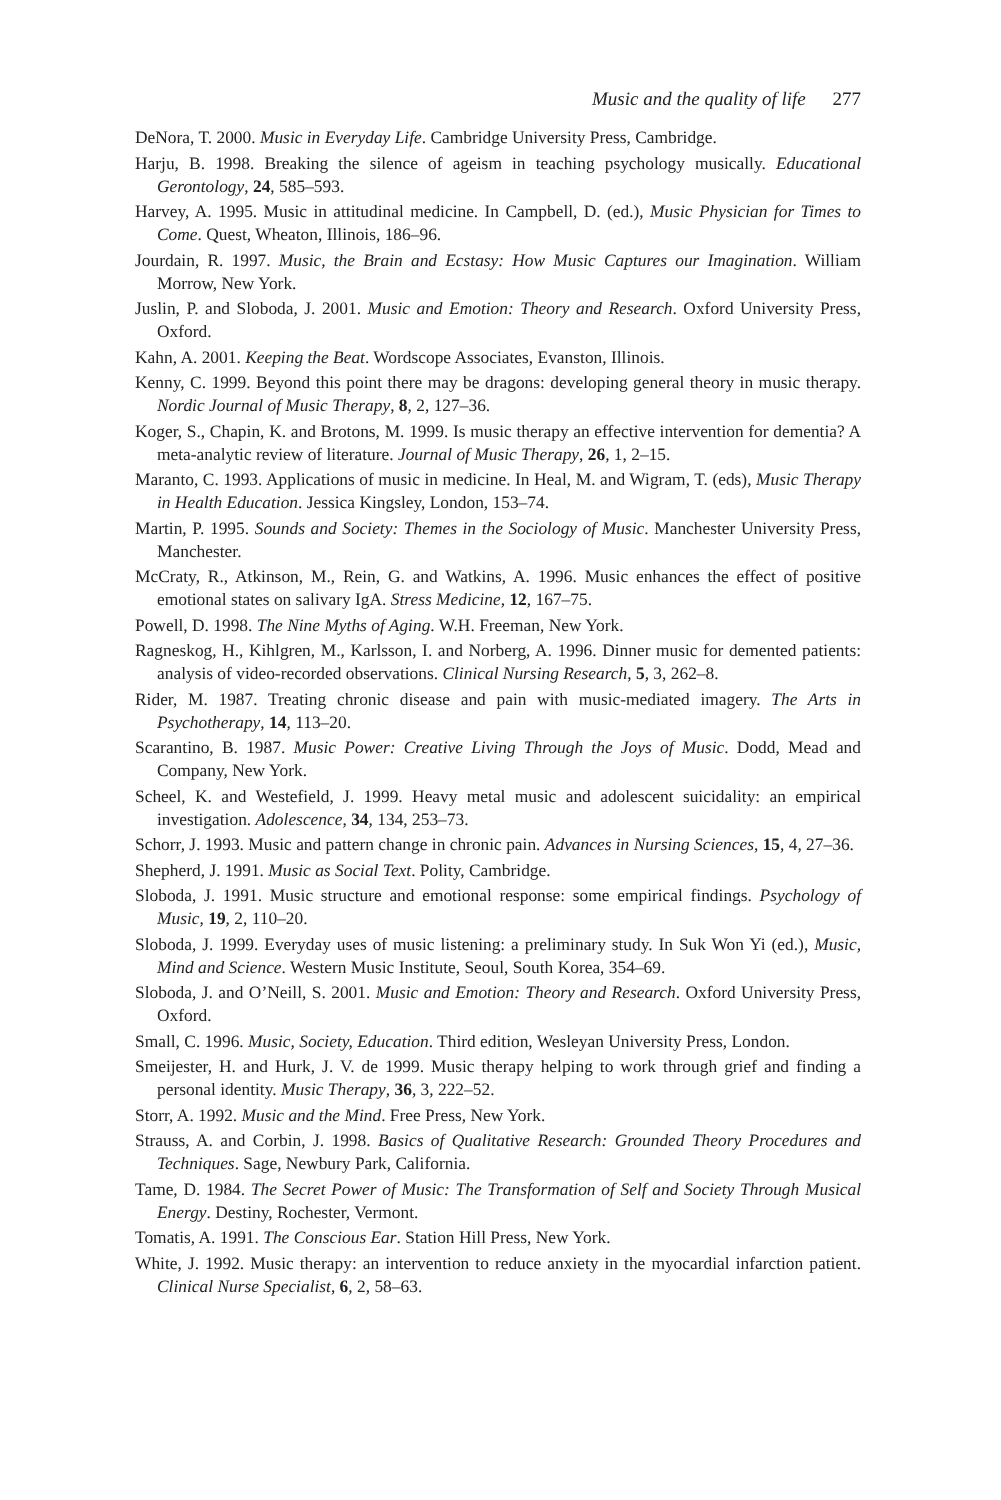Music and the quality of life 277
DeNora, T. 2000. Music in Everyday Life. Cambridge University Press, Cambridge.
Harju, B. 1998. Breaking the silence of ageism in teaching psychology musically. Educational Gerontology, 24, 585–593.
Harvey, A. 1995. Music in attitudinal medicine. In Campbell, D. (ed.), Music Physician for Times to Come. Quest, Wheaton, Illinois, 186–96.
Jourdain, R. 1997. Music, the Brain and Ecstasy: How Music Captures our Imagination. William Morrow, New York.
Juslin, P. and Sloboda, J. 2001. Music and Emotion: Theory and Research. Oxford University Press, Oxford.
Kahn, A. 2001. Keeping the Beat. Wordscope Associates, Evanston, Illinois.
Kenny, C. 1999. Beyond this point there may be dragons: developing general theory in music therapy. Nordic Journal of Music Therapy, 8, 2, 127–36.
Koger, S., Chapin, K. and Brotons, M. 1999. Is music therapy an effective intervention for dementia? A meta-analytic review of literature. Journal of Music Therapy, 26, 1, 2–15.
Maranto, C. 1993. Applications of music in medicine. In Heal, M. and Wigram, T. (eds), Music Therapy in Health Education. Jessica Kingsley, London, 153–74.
Martin, P. 1995. Sounds and Society: Themes in the Sociology of Music. Manchester University Press, Manchester.
McCraty, R., Atkinson, M., Rein, G. and Watkins, A. 1996. Music enhances the effect of positive emotional states on salivary IgA. Stress Medicine, 12, 167–75.
Powell, D. 1998. The Nine Myths of Aging. W.H. Freeman, New York.
Ragneskog, H., Kihlgren, M., Karlsson, I. and Norberg, A. 1996. Dinner music for demented patients: analysis of video-recorded observations. Clinical Nursing Research, 5, 3, 262–8.
Rider, M. 1987. Treating chronic disease and pain with music-mediated imagery. The Arts in Psychotherapy, 14, 113–20.
Scarantino, B. 1987. Music Power: Creative Living Through the Joys of Music. Dodd, Mead and Company, New York.
Scheel, K. and Westefield, J. 1999. Heavy metal music and adolescent suicidality: an empirical investigation. Adolescence, 34, 134, 253–73.
Schorr, J. 1993. Music and pattern change in chronic pain. Advances in Nursing Sciences, 15, 4, 27–36.
Shepherd, J. 1991. Music as Social Text. Polity, Cambridge.
Sloboda, J. 1991. Music structure and emotional response: some empirical findings. Psychology of Music, 19, 2, 110–20.
Sloboda, J. 1999. Everyday uses of music listening: a preliminary study. In Suk Won Yi (ed.), Music, Mind and Science. Western Music Institute, Seoul, South Korea, 354–69.
Sloboda, J. and O’Neill, S. 2001. Music and Emotion: Theory and Research. Oxford University Press, Oxford.
Small, C. 1996. Music, Society, Education. Third edition, Wesleyan University Press, London.
Smeijester, H. and Hurk, J. V. de 1999. Music therapy helping to work through grief and finding a personal identity. Music Therapy, 36, 3, 222–52.
Storr, A. 1992. Music and the Mind. Free Press, New York.
Strauss, A. and Corbin, J. 1998. Basics of Qualitative Research: Grounded Theory Procedures and Techniques. Sage, Newbury Park, California.
Tame, D. 1984. The Secret Power of Music: The Transformation of Self and Society Through Musical Energy. Destiny, Rochester, Vermont.
Tomatis, A. 1991. The Conscious Ear. Station Hill Press, New York.
White, J. 1992. Music therapy: an intervention to reduce anxiety in the myocardial infarction patient. Clinical Nurse Specialist, 6, 2, 58–63.